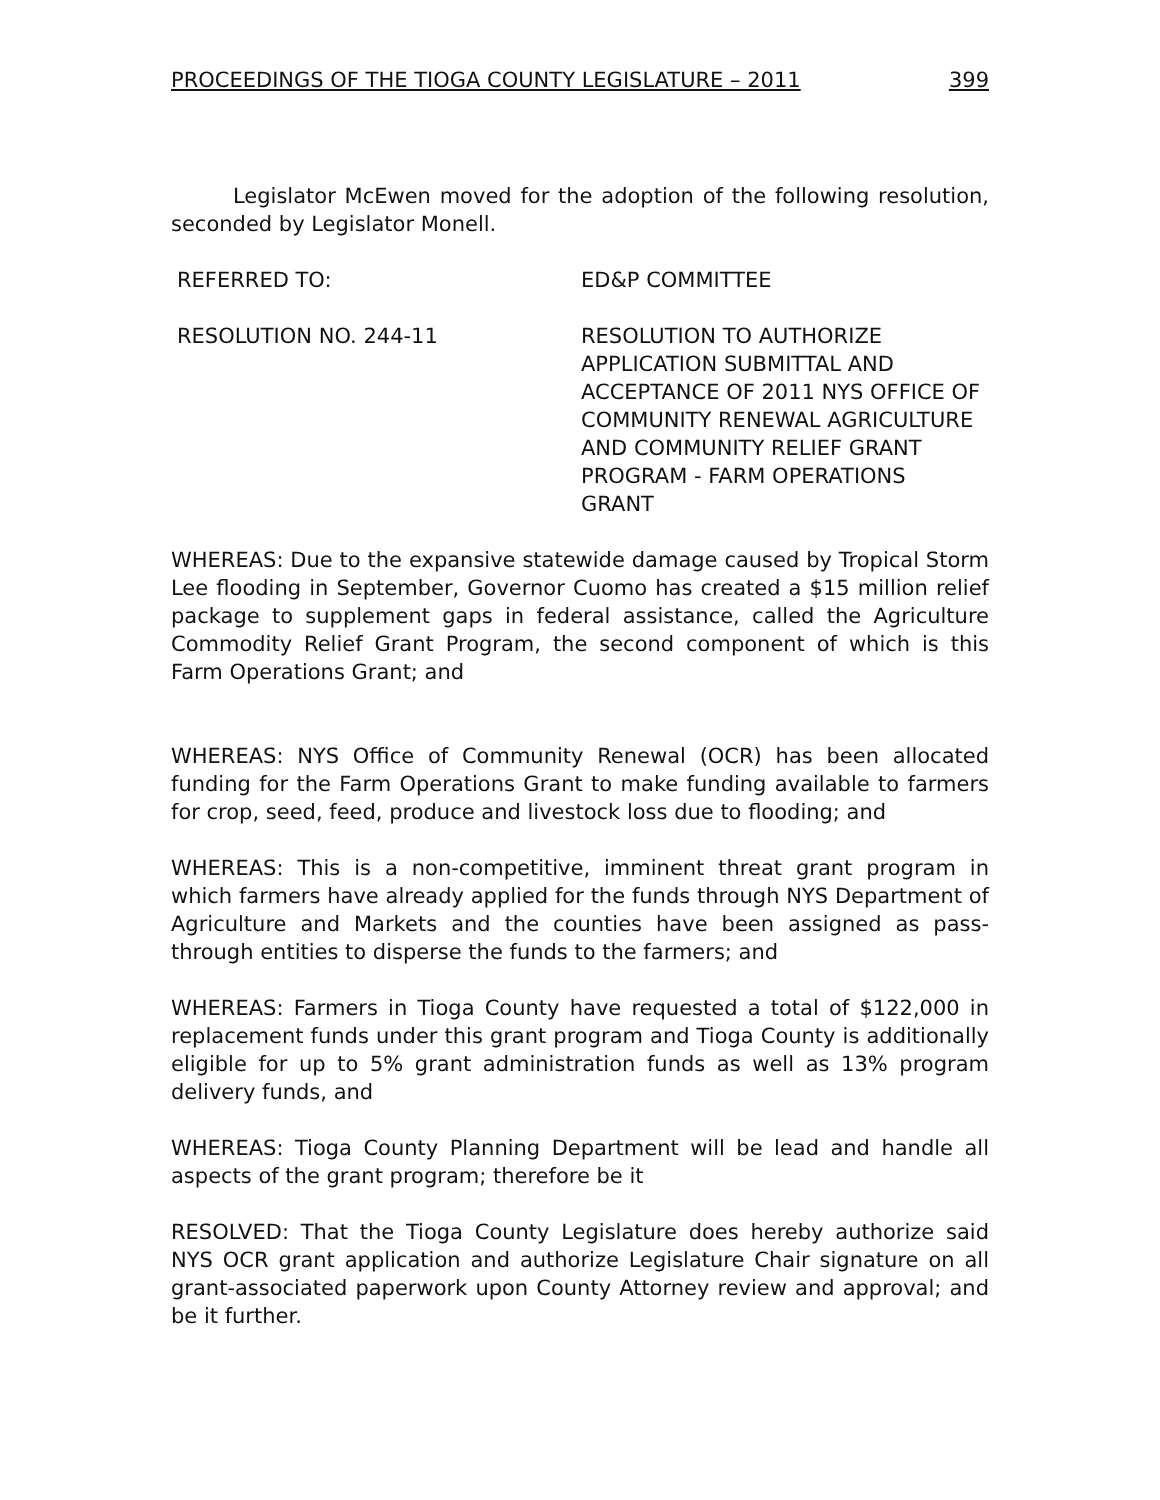PROCEEDINGS OF THE TIOGA COUNTY LEGISLATURE – 2011 399
Legislator McEwen moved for the adoption of the following resolution, seconded by Legislator Monell.
REFERRED TO: ED&P COMMITTEE
RESOLUTION NO. 244-11 RESOLUTION TO AUTHORIZE APPLICATION SUBMITTAL AND ACCEPTANCE OF 2011 NYS OFFICE OF COMMUNITY RENEWAL AGRICULTURE AND COMMUNITY RELIEF GRANT PROGRAM - FARM OPERATIONS GRANT
WHEREAS: Due to the expansive statewide damage caused by Tropical Storm Lee flooding in September, Governor Cuomo has created a $15 million relief package to supplement gaps in federal assistance, called the Agriculture Commodity Relief Grant Program, the second component of which is this Farm Operations Grant; and
WHEREAS: NYS Office of Community Renewal (OCR) has been allocated funding for the Farm Operations Grant to make funding available to farmers for crop, seed, feed, produce and livestock loss due to flooding; and
WHEREAS: This is a non-competitive, imminent threat grant program in which farmers have already applied for the funds through NYS Department of Agriculture and Markets and the counties have been assigned as pass-through entities to disperse the funds to the farmers; and
WHEREAS: Farmers in Tioga County have requested a total of $122,000 in replacement funds under this grant program and Tioga County is additionally eligible for up to 5% grant administration funds as well as 13% program delivery funds, and
WHEREAS: Tioga County Planning Department will be lead and handle all aspects of the grant program; therefore be it
RESOLVED: That the Tioga County Legislature does hereby authorize said NYS OCR grant application and authorize Legislature Chair signature on all grant-associated paperwork upon County Attorney review and approval; and be it further.